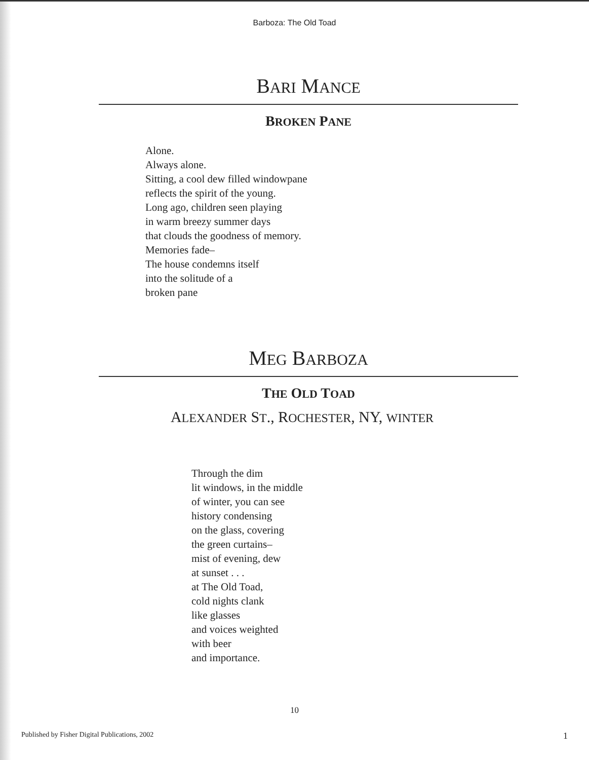Barboza: The Old Toad
BARI MANCE
BROKEN PANE
Alone.
Always alone.
Sitting, a cool dew filled windowpane
reflects the spirit of the young.
Long ago, children seen playing
in warm breezy summer days
that clouds the goodness of memory.
Memories fade–
The house condemns itself
into the solitude of a
broken pane
MEG BARBOZA
THE OLD TOAD
ALEXANDER ST., ROCHESTER, NY, WINTER
Through the dim
lit windows, in the middle
of winter, you can see
history condensing
on the glass, covering
the green curtains–
mist of evening, dew
at sunset . . .
at The Old Toad,
cold nights clank
like glasses
and voices weighted
with beer
and importance.
10
Published by Fisher Digital Publications, 2002 1